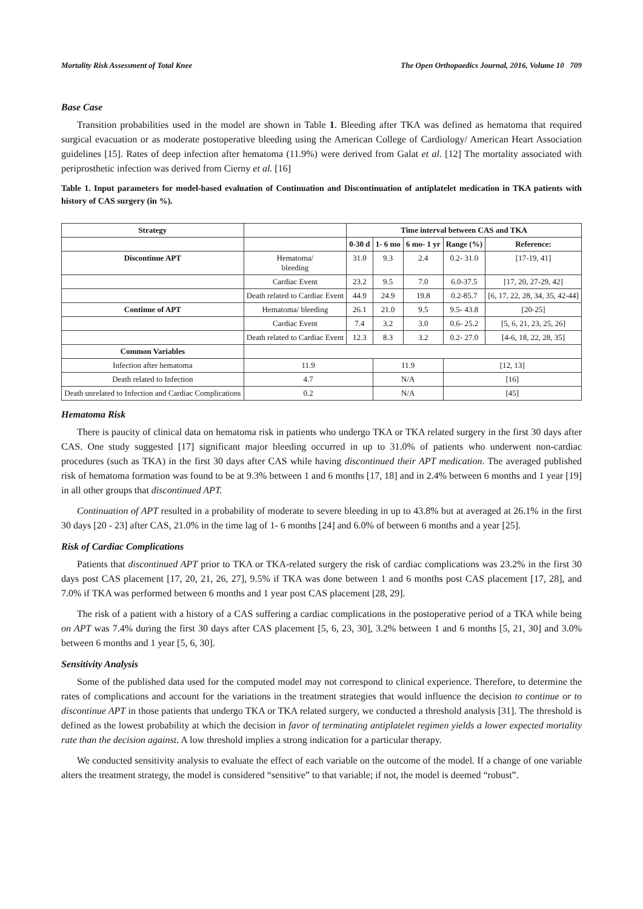Mortality Risk Assessment of Total Knee The Open Orthopaedics Journal, 2016, Volume 10 709
Base Case
Transition probabilities used in the model are shown in Table 1. Bleeding after TKA was defined as hematoma that required surgical evacuation or as moderate postoperative bleeding using the American College of Cardiology/ American Heart Association guidelines [15]. Rates of deep infection after hematoma (11.9%) were derived from Galat et al. [12] The mortality associated with periprosthetic infection was derived from Cierny et al. [16]
Table 1. Input parameters for model-based evaluation of Continuation and Discontinuation of antiplatelet medication in TKA patients with history of CAS surgery (in %).
| Strategy | | Time interval between CAS and TKA | | | | |
| | | 0-30 d | 1- 6 mo | 6 mo- 1 yr | Range (%) | Reference: |
| Discontinue APT | Hematoma/ bleeding | 31.0 | 9.3 | 2.4 | 0.2- 31.0 | [17-19, 41] |
| | Cardiac Event | 23.2 | 9.5 | 7.0 | 6.0-37.5 | [17, 20, 27-29, 42] |
| | Death related to Cardiac Event | 44.9 | 24.9 | 19.8 | 0.2-85.7 | [6, 17, 22, 28, 34, 35, 42-44] |
| Continue of APT | Hematoma/ bleeding | 26.1 | 21.0 | 9.5 | 9.5- 43.8 | [20-25] |
| | Cardiac Event | 7.4 | 3.2 | 3.0 | 0.6- 25.2 | [5, 6, 21, 23, 25, 26] |
| | Death related to Cardiac Event | 12.3 | 8.3 | 3.2 | 0.2- 27.0 | [4-6, 18, 22, 28, 35] |
| Common Variables | | | | | | |
| Infection after hematoma | 11.9 | | 11.9 | | [12, 13] | |
| Death related to Infection | 4.7 | | N/A | | [16] | |
| Death unrelated to Infection and Cardiac Complications | 0.2 | | N/A | | [45] | |
Hematoma Risk
There is paucity of clinical data on hematoma risk in patients who undergo TKA or TKA related surgery in the first 30 days after CAS. One study suggested [17] significant major bleeding occurred in up to 31.0% of patients who underwent non-cardiac procedures (such as TKA) in the first 30 days after CAS while having discontinued their APT medication. The averaged published risk of hematoma formation was found to be at 9.3% between 1 and 6 months [17, 18] and in 2.4% between 6 months and 1 year [19] in all other groups that discontinued APT.
Continuation of APT resulted in a probability of moderate to severe bleeding in up to 43.8% but at averaged at 26.1% in the first 30 days [20 - 23] after CAS, 21.0% in the time lag of 1- 6 months [24] and 6.0% of between 6 months and a year [25].
Risk of Cardiac Complications
Patients that discontinued APT prior to TKA or TKA-related surgery the risk of cardiac complications was 23.2% in the first 30 days post CAS placement [17, 20, 21, 26, 27], 9.5% if TKA was done between 1 and 6 months post CAS placement [17, 28], and 7.0% if TKA was performed between 6 months and 1 year post CAS placement [28, 29].
The risk of a patient with a history of a CAS suffering a cardiac complications in the postoperative period of a TKA while being on APT was 7.4% during the first 30 days after CAS placement [5, 6, 23, 30], 3.2% between 1 and 6 months [5, 21, 30] and 3.0% between 6 months and 1 year [5, 6, 30].
Sensitivity Analysis
Some of the published data used for the computed model may not correspond to clinical experience. Therefore, to determine the rates of complications and account for the variations in the treatment strategies that would influence the decision to continue or to discontinue APT in those patients that undergo TKA or TKA related surgery, we conducted a threshold analysis [31]. The threshold is defined as the lowest probability at which the decision in favor of terminating antiplatelet regimen yields a lower expected mortality rate than the decision against. A low threshold implies a strong indication for a particular therapy.
We conducted sensitivity analysis to evaluate the effect of each variable on the outcome of the model. If a change of one variable alters the treatment strategy, the model is considered “sensitive” to that variable; if not, the model is deemed “robust”.